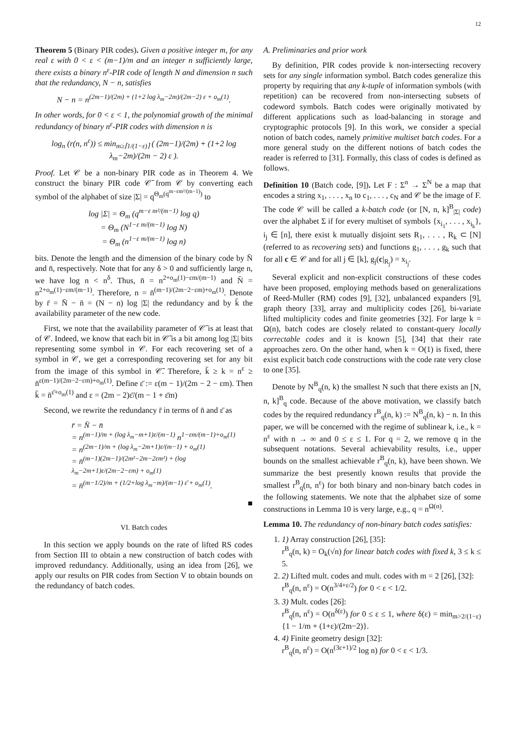12
Theorem 5 (Binary PIR codes). Given a positive integer m, for any real ε with 0 < ε < (m−1)/m and an integer n sufficiently large, there exists a binary n<sup>ε</sup>-PIR code of length N and dimension n such that the redundancy, N − n, satisfies
N − n = n<sup>(2m−1)/(2m) + (1+2 log λ<sub>m</sub>−2m)/(2m−2) ε + o<sub>m</sub>(1)</sup>.
In other words, for 0 < ε < 1, the polynomial growth of the minimal redundancy of binary n<sup>ε</sup>-PIR codes with dimension n is
log<sub>n</sub> (r(n, n<sup>ε</sup>)) ≤ min<sub>m≥⌈1/(1−ε)⌉</sub> ( (2m−1)/(2m) + (1+2 log λ<sub>m</sub>−2m)/(2m − 2) ε ).
Proof. Let 𝒞 be a non-binary PIR code as in Theorem 4. We construct the binary PIR code 𝒞̄ from 𝒞 by converting each symbol of the alphabet of size |Σ| = q<sup>Θ<sub>m</sub>(q<sup>m−εm²/(m−1)</sup>)</sup> to
log |Σ| = Θ<sub>m</sub> (q<sup>m−ε m²/(m−1)</sup> log q)
= Θ<sub>m</sub> (N<sup>1−ε m/(m−1)</sup> log N)
= Θ<sub>m</sub> (n<sup>1−ε m/(m−1)</sup> log n)
bits. Denote the length and the dimension of the binary code by N̄ and n̄, respectively. Note that for any δ > 0 and sufficiently large n, we have log n < n<sup>δ</sup>. Thus, n̄ = n<sup>2+o<sub>m</sub>(1)−εm/(m−1)</sup> and N̄ = n<sup>2+o<sub>m</sub>(1)−εm/(m−1)</sup>. Therefore, n = n̄<sup>(m−1)/(2m−2−εm)+o<sub>m</sub>(1)</sup>. Denote by r̄ = N̄ − n̄ = (N − n) log |Σ| the redundancy and by k̄ the availability parameter of the new code.
First, we note that the availability parameter of 𝒞̄ is at least that of 𝒞. Indeed, we know that each bit in 𝒞̄ is a bit among log |Σ| bits representing some symbol in 𝒞. For each recovering set of a symbol in 𝒞, we get a corresponding recovering set for any bit from the image of this symbol in 𝒞̄. Therefore, k̄ ≥ k = n<sup>ε</sup> ≥ n̄<sup>ε(m−1)/(2m−2−εm)+o<sub>m</sub>(1)</sup>. Define ε̄ := ε(m − 1)/(2m − 2 − εm). Then k̄ = n̄<sup>ε̄+o<sub>m</sub>(1)</sup> and ε = (2m − 2)ε̄/(m − 1 + ε̄m)
Second, we rewrite the redundancy r̄ in terms of n̄ and ε̄ as
r̄ = N̄ − n̄
= n<sup>(m−1)/m + (log λ<sub>m</sub>−m+1)ε/(m−1)</sup> n<sup>1−εm/(m−1)+o<sub>m</sub>(1)</sup>
= n<sup>(2m−1)/m + (log λ<sub>m</sub>−2m+1)ε/(m−1) + o<sub>m</sub>(1)</sup>
= n̄<sup>(m−1)(2m−1)/(2m²−2m−2εm²) + (log λ<sub>m</sub>−2m+1)ε/(2m−2−εm) + o<sub>m</sub>(1)</sup>
= n̄<sup>(m−1/2)/m + (1/2+log λ<sub>m</sub>−m)/(m−1) ε̄ + o<sub>m</sub>(1)</sup>.
■
VI. Batch codes
In this section we apply bounds on the rate of lifted RS codes from Section III to obtain a new construction of batch codes with improved redundancy. Additionally, using an idea from [26], we apply our results on PIR codes from Section V to obtain bounds on the redundancy of batch codes.
A. Preliminaries and prior work
By definition, PIR codes provide k non-intersecting recovery sets for any single information symbol. Batch codes generalize this property by requiring that any k-tuple of information symbols (with repetition) can be recovered from non-intersecting subsets of codeword symbols. Batch codes were originally motivated by different applications such as load-balancing in storage and cryptographic protocols [9]. In this work, we consider a special notion of batch codes, namely primitive multiset batch codes. For a more general study on the different notions of batch codes the reader is referred to [31]. Formally, this class of codes is defined as follows.
Definition 10 (Batch code, [9]). Let F : Σ<sup>n</sup> → Σ<sup>N</sup> be a map that encodes a string x<sub>1</sub>, . . . , x<sub>n</sub> to c<sub>1</sub>, . . . , c<sub>N</sub> and 𝒞 be the image of F. The code 𝒞 will be called a k-batch code (or [N, n, k]<sup>B</sup><sub>|Σ|</sub> code) over the alphabet Σ if for every multiset of symbols {x<sub>i<sub>1</sub></sub>, . . . , x<sub>i<sub>k</sub></sub>}, i<sub>j</sub> ∈ [n], there exist k mutually disjoint sets R<sub>1</sub>, . . . , R<sub>k</sub> ⊂ [N] (referred to as recovering sets) and functions g<sub>1</sub>, . . . , g<sub>k</sub> such that for all c ∈ 𝒞 and for all j ∈ [k], g<sub>j</sub>(c|<sub>R<sub>j</sub></sub>) = x<sub>i<sub>j</sub></sub>.
Several explicit and non-explicit constructions of these codes have been proposed, employing methods based on generalizations of Reed-Muller (RM) codes [9], [32], unbalanced expanders [9], graph theory [33], array and multiplicity codes [26], bi-variate lifted multiplicity codes and finite geometries [32]. For large k = Ω(n), batch codes are closely related to constant-query locally correctable codes and it is known [5], [34] that their rate approaches zero. On the other hand, when k = O(1) is fixed, there exist explicit batch code constructions with the code rate very close to one [35].
Denote by N<sup>B</sup><sub>q</sub>(n, k) the smallest N such that there exists an [N, n, k]<sup>B</sup><sub>q</sub> code. Because of the above motivation, we classify batch codes by the required redundancy r<sup>B</sup><sub>q</sub>(n, k) := N<sup>B</sup><sub>q</sub>(n, k) − n. In this paper, we will be concerned with the regime of sublinear k, i.e., k = n<sup>ε</sup> with n → ∞ and 0 ≤ ε ≤ 1. For q = 2, we remove q in the subsequent notations. Several achievability results, i.e., upper bounds on the smallest achievable r<sup>B</sup><sub>q</sub>(n, k), have been shown. We summarize the best presently known results that provide the smallest r<sup>B</sup><sub>q</sub>(n, n<sup>ε</sup>) for both binary and non-binary batch codes in the following statements. We note that the alphabet size of some constructions in Lemma 10 is very large, e.g., q = n<sup>Ω(n)</sup>.
Lemma 10. The redundancy of non-binary batch codes satisfies:
1. 1) Array construction [26], [35]:
r<sup>B</sup><sub>q</sub>(n, k) = O<sub>k</sub>(√n) for linear batch codes with fixed k, 3 ≤ k ≤ 5.
2. 2) Lifted mult. codes and mult. codes with m = 2 [26], [32]:
r<sup>B</sup><sub>q</sub>(n, n<sup>ε</sup>) = O(n<sup>3/4+ε/2</sup>) for 0 < ε < 1/2.
3. 3) Mult. codes [26]:
r<sup>B</sup><sub>q</sub>(n, n<sup>ε</sup>) = O(n<sup>δ(ε)</sup>) for 0 ≤ ε ≤ 1, where δ(ε) = min<sub>m>2/(1−ε)</sub> {1 − 1/m + (1+ε)/(2m−2)}.
4. 4) Finite geometry design [32]:
r<sup>B</sup><sub>q</sub>(n, n<sup>ε</sup>) = O(n<sup>(3ε+1)/2</sup> log n) for 0 < ε < 1/3.